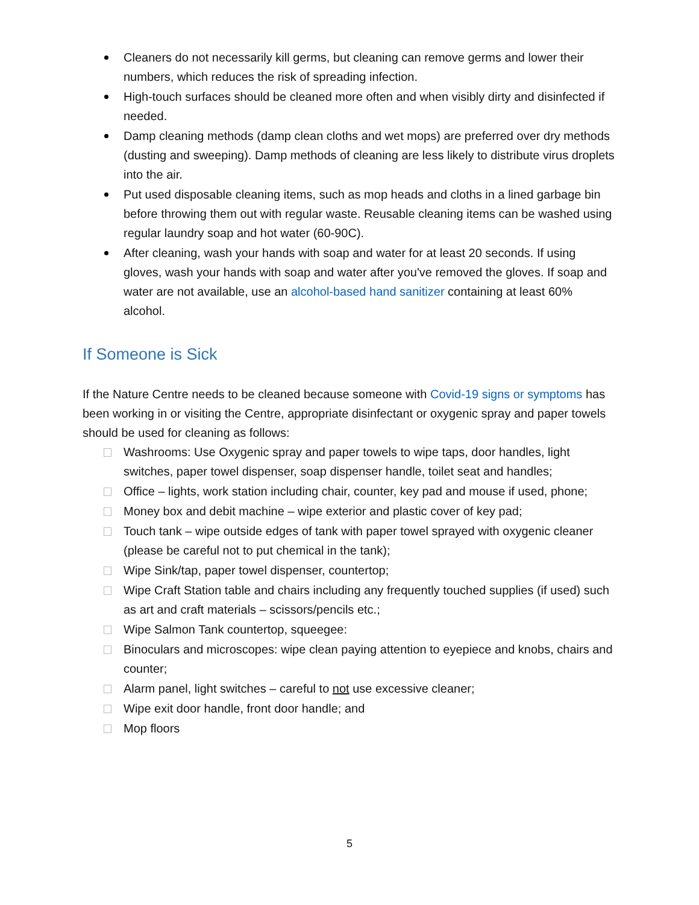Cleaners do not necessarily kill germs, but cleaning can remove germs and lower their numbers, which reduces the risk of spreading infection.
High-touch surfaces should be cleaned more often and when visibly dirty and disinfected if needed.
Damp cleaning methods (damp clean cloths and wet mops) are preferred over dry methods (dusting and sweeping). Damp methods of cleaning are less likely to distribute virus droplets into the air.
Put used disposable cleaning items, such as mop heads and cloths in a lined garbage bin before throwing them out with regular waste. Reusable cleaning items can be washed using regular laundry soap and hot water (60-90C).
After cleaning, wash your hands with soap and water for at least 20 seconds. If using gloves, wash your hands with soap and water after you've removed the gloves. If soap and water are not available, use an alcohol-based hand sanitizer containing at least 60% alcohol.
If Someone is Sick
If the Nature Centre needs to be cleaned because someone with Covid-19 signs or symptoms has been working in or visiting the Centre, appropriate disinfectant or oxygenic spray and paper towels should be used for cleaning as follows:
Washrooms: Use Oxygenic spray and paper towels to wipe taps, door handles, light switches, paper towel dispenser, soap dispenser handle, toilet seat and handles;
Office – lights, work station including chair, counter, key pad and mouse if used, phone;
Money box and debit machine – wipe exterior and plastic cover of key pad;
Touch tank – wipe outside edges of tank with paper towel sprayed with oxygenic cleaner (please be careful not to put chemical in the tank);
Wipe Sink/tap, paper towel dispenser, countertop;
Wipe Craft Station table and chairs including any frequently touched supplies (if used) such as art and craft materials – scissors/pencils etc.;
Wipe Salmon Tank countertop, squeegee:
Binoculars and microscopes: wipe clean paying attention to eyepiece and knobs, chairs and counter;
Alarm panel, light switches – careful to not use excessive cleaner;
Wipe exit door handle, front door handle; and
Mop floors
5